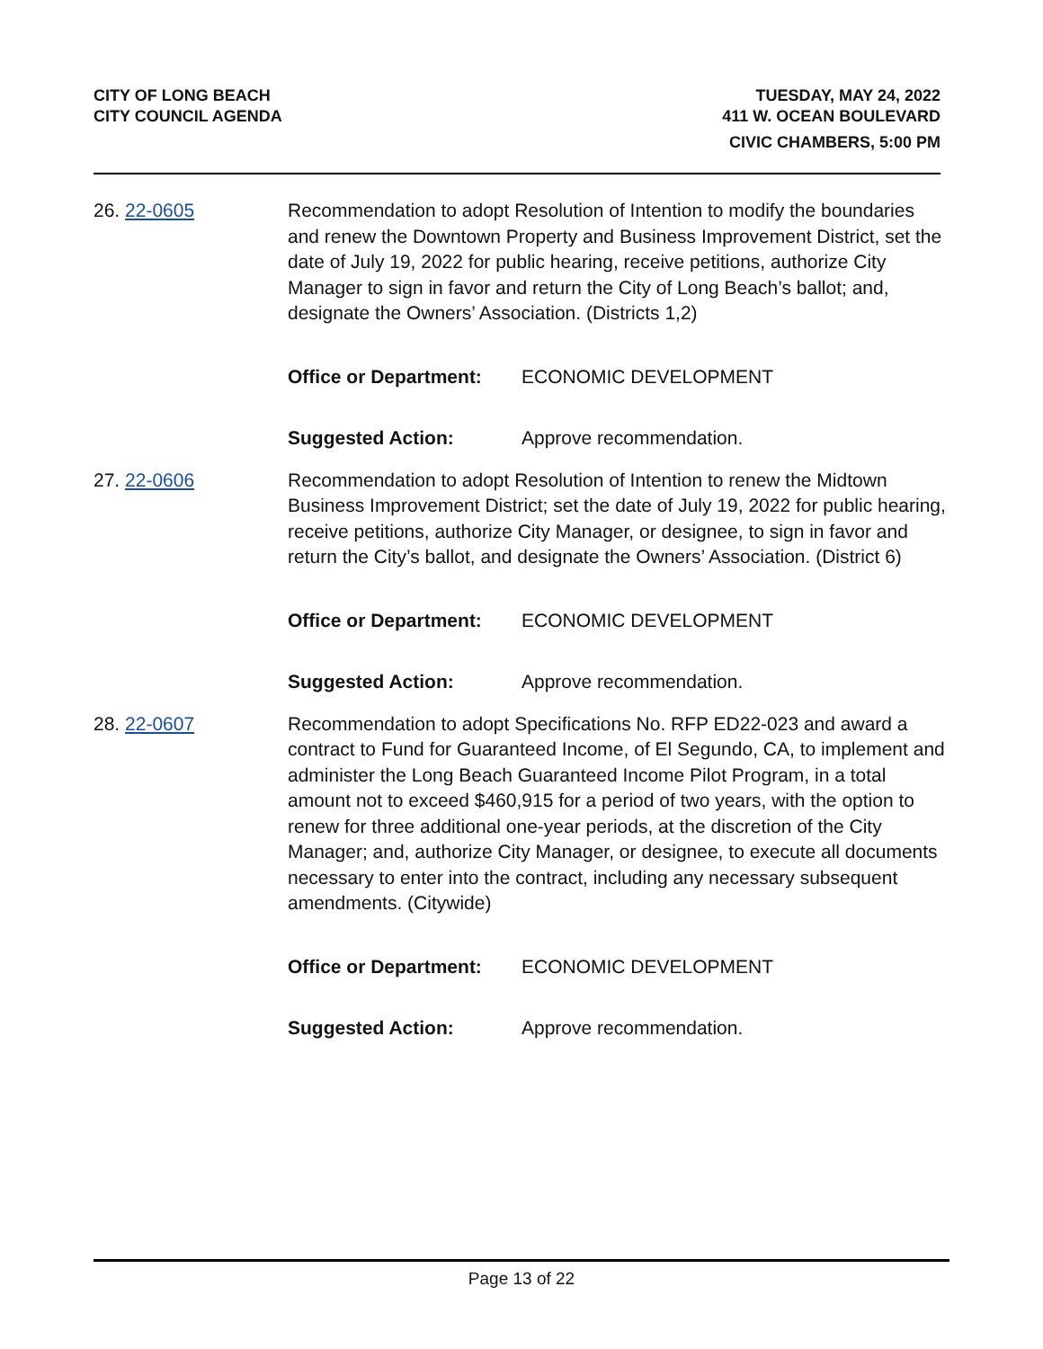CITY OF LONG BEACH
CITY COUNCIL AGENDA
TUESDAY, MAY 24, 2022
411 W. OCEAN BOULEVARD
CIVIC CHAMBERS, 5:00 PM
26. 22-0605 Recommendation to adopt Resolution of Intention to modify the boundaries and renew the Downtown Property and Business Improvement District, set the date of July 19, 2022 for public hearing, receive petitions, authorize City Manager to sign in favor and return the City of Long Beach’s ballot; and, designate the Owners’ Association. (Districts 1,2)
Office or Department: ECONOMIC DEVELOPMENT
Suggested Action: Approve recommendation.
27. 22-0606 Recommendation to adopt Resolution of Intention to renew the Midtown Business Improvement District; set the date of July 19, 2022 for public hearing, receive petitions, authorize City Manager, or designee, to sign in favor and return the City’s ballot, and designate the Owners’ Association. (District 6)
Office or Department: ECONOMIC DEVELOPMENT
Suggested Action: Approve recommendation.
28. 22-0607 Recommendation to adopt Specifications No. RFP ED22-023 and award a contract to Fund for Guaranteed Income, of El Segundo, CA, to implement and administer the Long Beach Guaranteed Income Pilot Program, in a total amount not to exceed $460,915 for a period of two years, with the option to renew for three additional one-year periods, at the discretion of the City Manager; and, authorize City Manager, or designee, to execute all documents necessary to enter into the contract, including any necessary subsequent amendments. (Citywide)
Office or Department: ECONOMIC DEVELOPMENT
Suggested Action: Approve recommendation.
Page 13 of 22